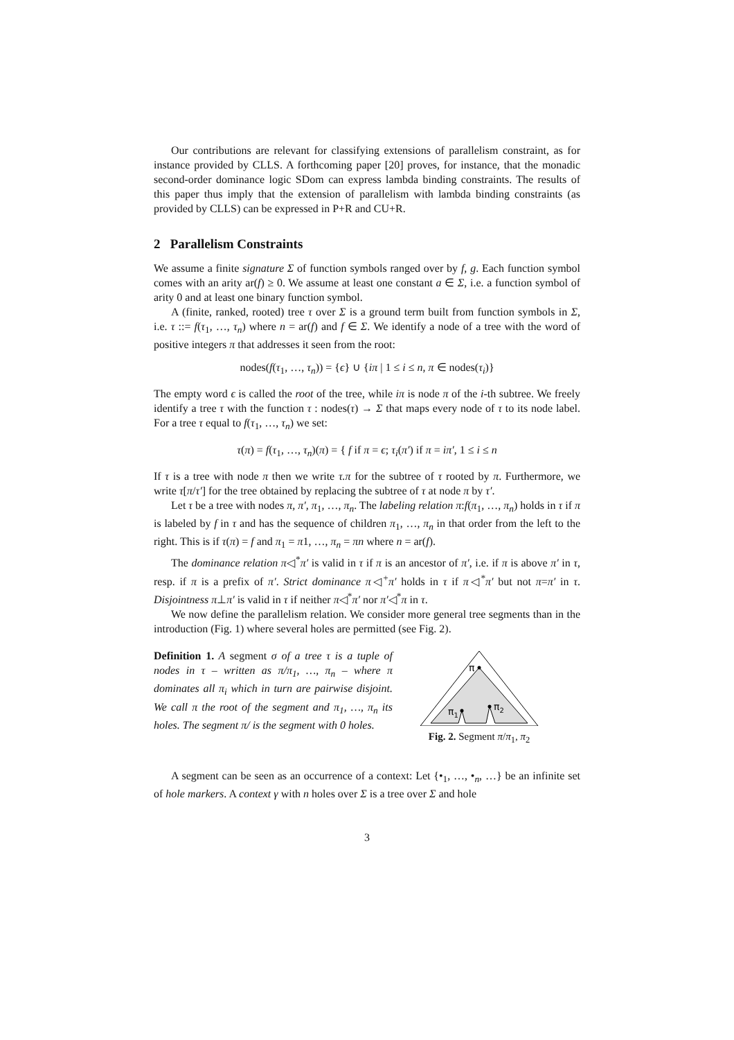Our contributions are relevant for classifying extensions of parallelism constraint, as for instance provided by CLLS. A forthcoming paper [20] proves, for instance, that the monadic second-order dominance logic SDom can express lambda binding constraints. The results of this paper thus imply that the extension of parallelism with lambda binding constraints (as provided by CLLS) can be expressed in P+R and CU+R.
2 Parallelism Constraints
We assume a finite signature Σ of function symbols ranged over by f, g. Each function symbol comes with an arity ar(f) ≥ 0. We assume at least one constant a ∈ Σ, i.e. a function symbol of arity 0 and at least one binary function symbol.
A (finite, ranked, rooted) tree τ over Σ is a ground term built from function symbols in Σ, i.e. τ ::= f(τ<sub>1</sub>, …, τ<sub>n</sub>) where n = ar(f) and f ∈ Σ. We identify a node of a tree with the word of positive integers π that addresses it seen from the root:
nodes(f(τ<sub>1</sub>, …, τ<sub>n</sub>)) = {ϵ} ∪ {iπ | 1 ≤ i ≤ n, π ∈ nodes(τ<sub>i</sub>)}
The empty word ϵ is called the root of the tree, while iπ is node π of the i-th subtree. We freely identify a tree τ with the function τ : nodes(τ) → Σ that maps every node of τ to its node label. For a tree τ equal to f(τ<sub>1</sub>, …, τ<sub>n</sub>) we set:
τ(π) = f(τ<sub>1</sub>, …, τ<sub>n</sub>)(π) = { f if π = ϵ; τ<sub>i</sub>(π′) if π = iπ′, 1 ≤ i ≤ n
If τ is a tree with node π then we write τ.π for the subtree of τ rooted by π. Furthermore, we write τ[π/τ′] for the tree obtained by replacing the subtree of τ at node π by τ′.
Let τ be a tree with nodes π, π′, π<sub>1</sub>, …, π<sub>n</sub>. The labeling relation π:f(π<sub>1</sub>, …, π<sub>n</sub>) holds in τ if π is labeled by f in τ and has the sequence of children π<sub>1</sub>, …, π<sub>n</sub> in that order from the left to the right. This is if τ(π) = f and π<sub>1</sub> = π1, …, π<sub>n</sub> = πn where n = ar(f).
The dominance relation π◁<sup>*</sup>π′ is valid in τ if π is an ancestor of π′, i.e. if π is above π′ in τ, resp. if π is a prefix of π′. Strict dominance π◁<sup>+</sup>π′ holds in τ if π◁<sup>*</sup>π′ but not π=π′ in τ. Disjointness π⊥π′ is valid in τ if neither π◁<sup>*</sup>π′ nor π′◁<sup>*</sup>π in τ.
We now define the parallelism relation. We consider more general tree segments than in the introduction (Fig. 1) where several holes are permitted (see Fig. 2).
Definition 1. A segment σ of a tree τ is a tuple of nodes in τ – written as π/π<sub>1</sub>, …, π<sub>n</sub> – where π dominates all π<sub>i</sub> which in turn are pairwise disjoint. We call π the root of the segment and π<sub>1</sub>, …, π<sub>n</sub> its holes. The segment π/ is the segment with 0 holes.
π
π1
π2
Fig. 2. Segment π/π<sub>1</sub>, π<sub>2</sub>
A segment can be seen as an occurrence of a context: Let {•<sub>1</sub>, …, •<sub>n</sub>, …} be an infinite set of hole markers. A context γ with n holes over Σ is a tree over Σ and hole
3